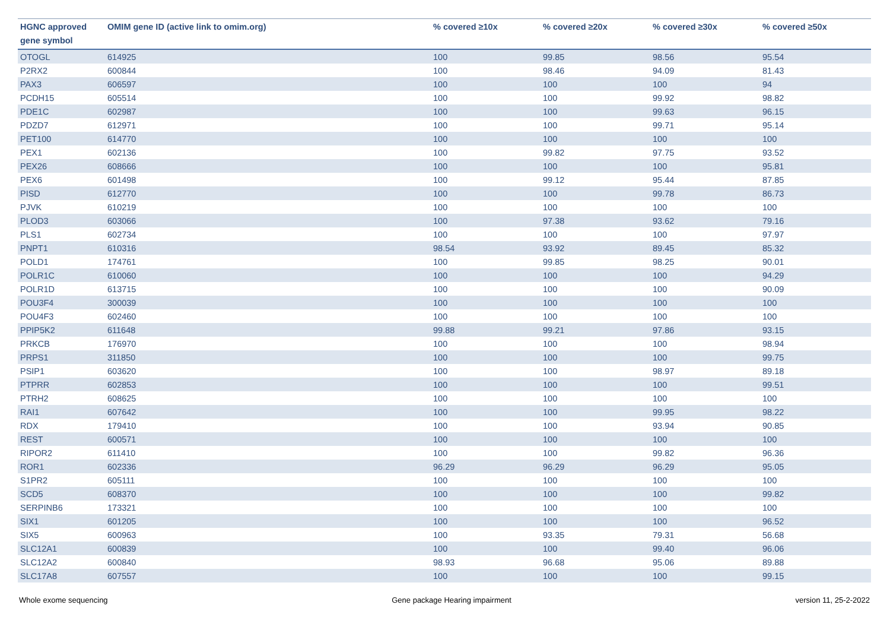| HGNC approved gene symbol | OMIM gene ID (active link to omim.org) | % covered ≥10x | % covered ≥20x | % covered ≥30x | % covered ≥50x |
| --- | --- | --- | --- | --- | --- |
| OTOGL | 614925 | 100 | 99.85 | 98.56 | 95.54 |
| P2RX2 | 600844 | 100 | 98.46 | 94.09 | 81.43 |
| PAX3 | 606597 | 100 | 100 | 100 | 94 |
| PCDH15 | 605514 | 100 | 100 | 99.92 | 98.82 |
| PDE1C | 602987 | 100 | 100 | 99.63 | 96.15 |
| PDZD7 | 612971 | 100 | 100 | 99.71 | 95.14 |
| PET100 | 614770 | 100 | 100 | 100 | 100 |
| PEX1 | 602136 | 100 | 99.82 | 97.75 | 93.52 |
| PEX26 | 608666 | 100 | 100 | 100 | 95.81 |
| PEX6 | 601498 | 100 | 99.12 | 95.44 | 87.85 |
| PISD | 612770 | 100 | 100 | 99.78 | 86.73 |
| PJVK | 610219 | 100 | 100 | 100 | 100 |
| PLOD3 | 603066 | 100 | 97.38 | 93.62 | 79.16 |
| PLS1 | 602734 | 100 | 100 | 100 | 97.97 |
| PNPT1 | 610316 | 98.54 | 93.92 | 89.45 | 85.32 |
| POLD1 | 174761 | 100 | 99.85 | 98.25 | 90.01 |
| POLR1C | 610060 | 100 | 100 | 100 | 94.29 |
| POLR1D | 613715 | 100 | 100 | 100 | 90.09 |
| POU3F4 | 300039 | 100 | 100 | 100 | 100 |
| POU4F3 | 602460 | 100 | 100 | 100 | 100 |
| PPIP5K2 | 611648 | 99.88 | 99.21 | 97.86 | 93.15 |
| PRKCB | 176970 | 100 | 100 | 100 | 98.94 |
| PRPS1 | 311850 | 100 | 100 | 100 | 99.75 |
| PSIP1 | 603620 | 100 | 100 | 98.97 | 89.18 |
| PTPRR | 602853 | 100 | 100 | 100 | 99.51 |
| PTRH2 | 608625 | 100 | 100 | 100 | 100 |
| RAI1 | 607642 | 100 | 100 | 99.95 | 98.22 |
| RDX | 179410 | 100 | 100 | 93.94 | 90.85 |
| REST | 600571 | 100 | 100 | 100 | 100 |
| RIPOR2 | 611410 | 100 | 100 | 99.82 | 96.36 |
| ROR1 | 602336 | 96.29 | 96.29 | 96.29 | 95.05 |
| S1PR2 | 605111 | 100 | 100 | 100 | 100 |
| SCD5 | 608370 | 100 | 100 | 100 | 99.82 |
| SERPINB6 | 173321 | 100 | 100 | 100 | 100 |
| SIX1 | 601205 | 100 | 100 | 100 | 96.52 |
| SIX5 | 600963 | 100 | 93.35 | 79.31 | 56.68 |
| SLC12A1 | 600839 | 100 | 100 | 99.40 | 96.06 |
| SLC12A2 | 600840 | 98.93 | 96.68 | 95.06 | 89.88 |
| SLC17A8 | 607557 | 100 | 100 | 100 | 99.15 |
Whole exome sequencing Gene package Hearing impairment version 11, 25-2-2022